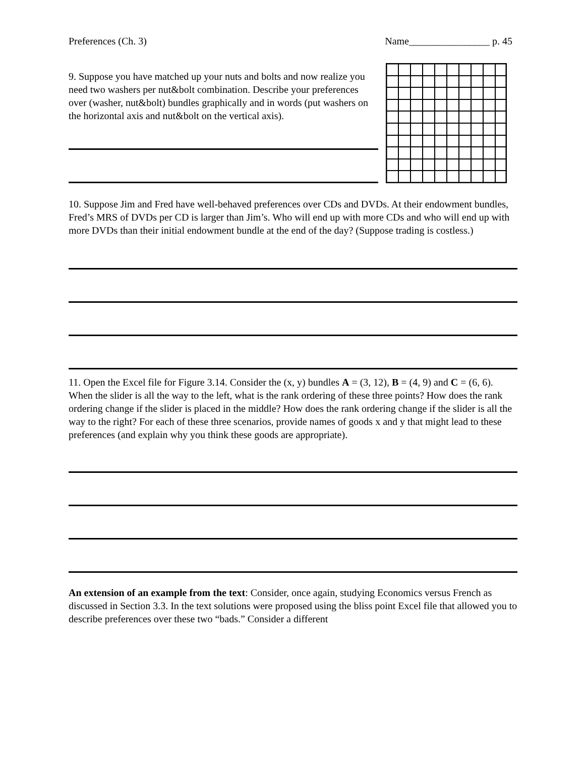Preferences (Ch. 3) Name________________ p. 45
9. Suppose you have matched up your nuts and bolts and now realize you need two washers per nut&bolt combination. Describe your preferences over (washer, nut&bolt) bundles graphically and in words (put washers on the horizontal axis and nut&bolt on the vertical axis).
10. Suppose Jim and Fred have well-behaved preferences over CDs and DVDs. At their endowment bundles, Fred’s MRS of DVDs per CD is larger than Jim’s. Who will end up with more CDs and who will end up with more DVDs than their initial endowment bundle at the end of the day? (Suppose trading is costless.)
11. Open the Excel file for Figure 3.14. Consider the (x, y) bundles A = (3, 12), B = (4, 9) and C = (6, 6). When the slider is all the way to the left, what is the rank ordering of these three points? How does the rank ordering change if the slider is placed in the middle? How does the rank ordering change if the slider is all the way to the right? For each of these three scenarios, provide names of goods x and y that might lead to these preferences (and explain why you think these goods are appropriate).
An extension of an example from the text: Consider, once again, studying Economics versus French as discussed in Section 3.3. In the text solutions were proposed using the bliss point Excel file that allowed you to describe preferences over these two “bads.” Consider a different